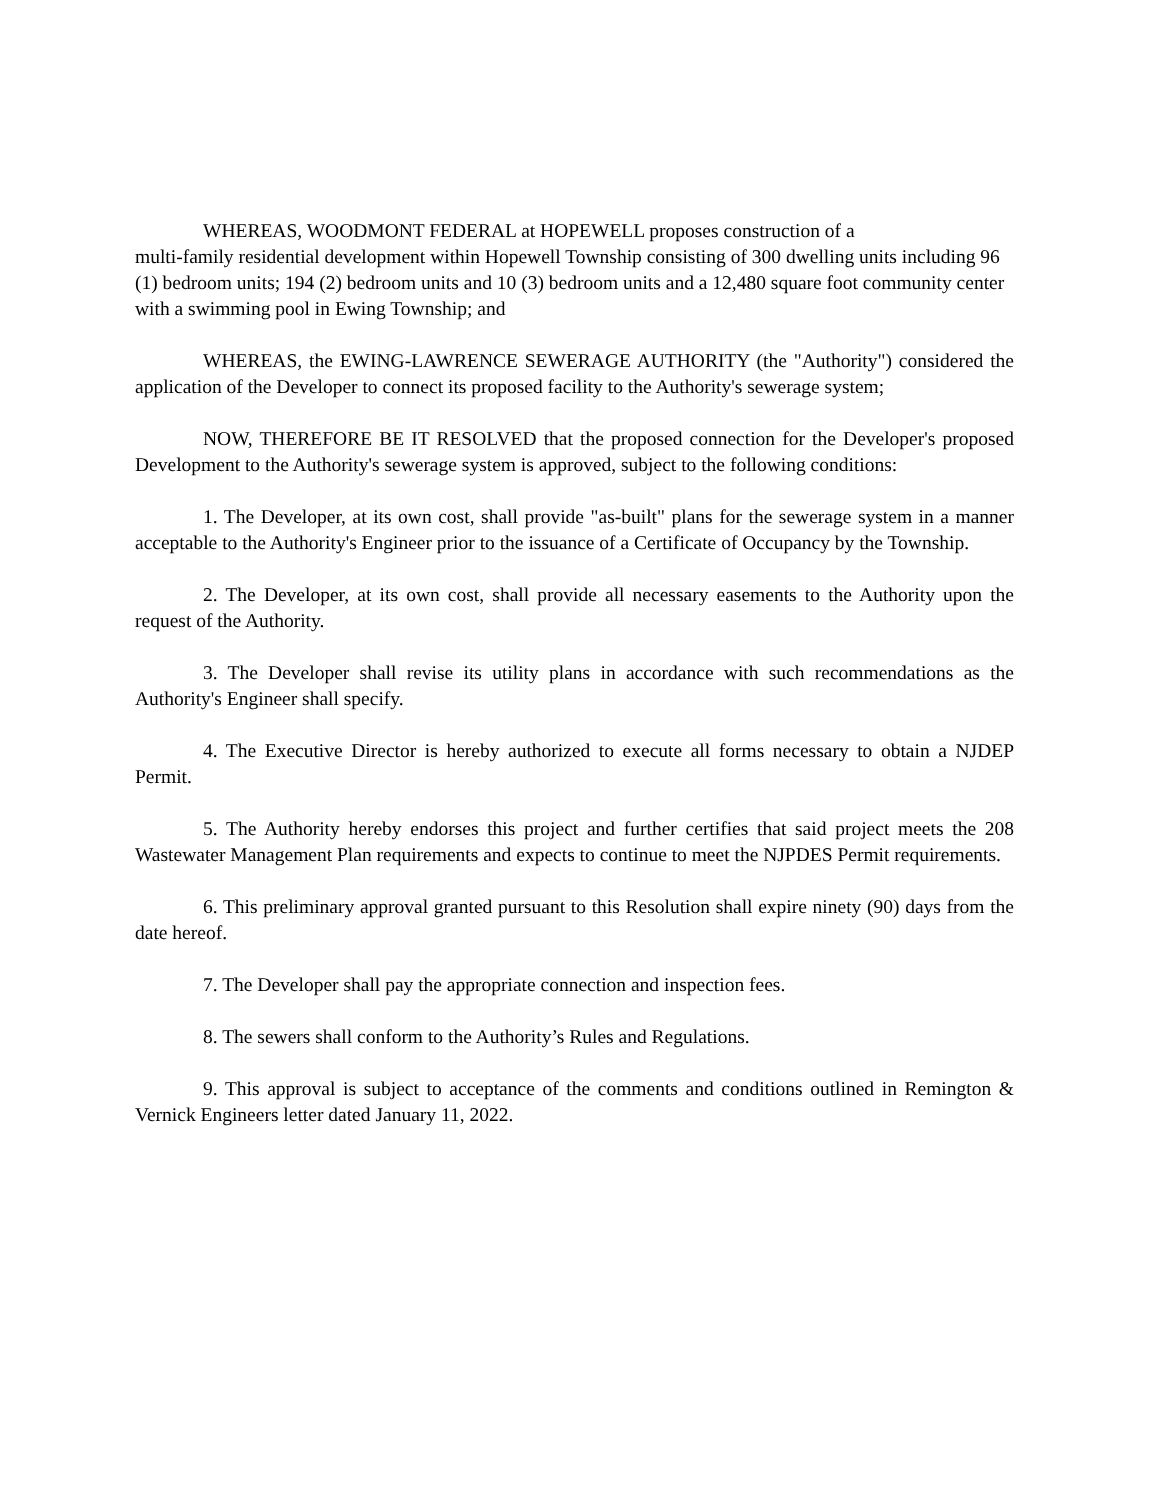WHEREAS, WOODMONT FEDERAL at HOPEWELL proposes construction of a
multi-family residential development within Hopewell Township consisting of 300 dwelling units including 96 (1) bedroom units; 194 (2) bedroom units and 10 (3) bedroom units and a 12,480 square foot community center with a swimming pool in Ewing Township; and
WHEREAS, the EWING-LAWRENCE SEWERAGE AUTHORITY (the "Authority") considered the application of the Developer to connect its proposed facility to the Authority's sewerage system;
NOW, THEREFORE BE IT RESOLVED that the proposed connection for the Developer's proposed Development to the Authority's sewerage system is approved, subject to the following conditions:
1. The Developer, at its own cost, shall provide "as-built" plans for the sewerage system in a manner acceptable to the Authority's Engineer prior to the issuance of a Certificate of Occupancy by the Township.
2. The Developer, at its own cost, shall provide all necessary easements to the Authority upon the request of the Authority.
3. The Developer shall revise its utility plans in accordance with such recommendations as the Authority's Engineer shall specify.
4. The Executive Director is hereby authorized to execute all forms necessary to obtain a NJDEP Permit.
5. The Authority hereby endorses this project and further certifies that said project meets the 208 Wastewater Management Plan requirements and expects to continue to meet the NJPDES Permit requirements.
6. This preliminary approval granted pursuant to this Resolution shall expire ninety (90) days from the date hereof.
7. The Developer shall pay the appropriate connection and inspection fees.
8. The sewers shall conform to the Authority’s Rules and Regulations.
9. This approval is subject to acceptance of the comments and conditions outlined in Remington & Vernick Engineers letter dated January 11, 2022.